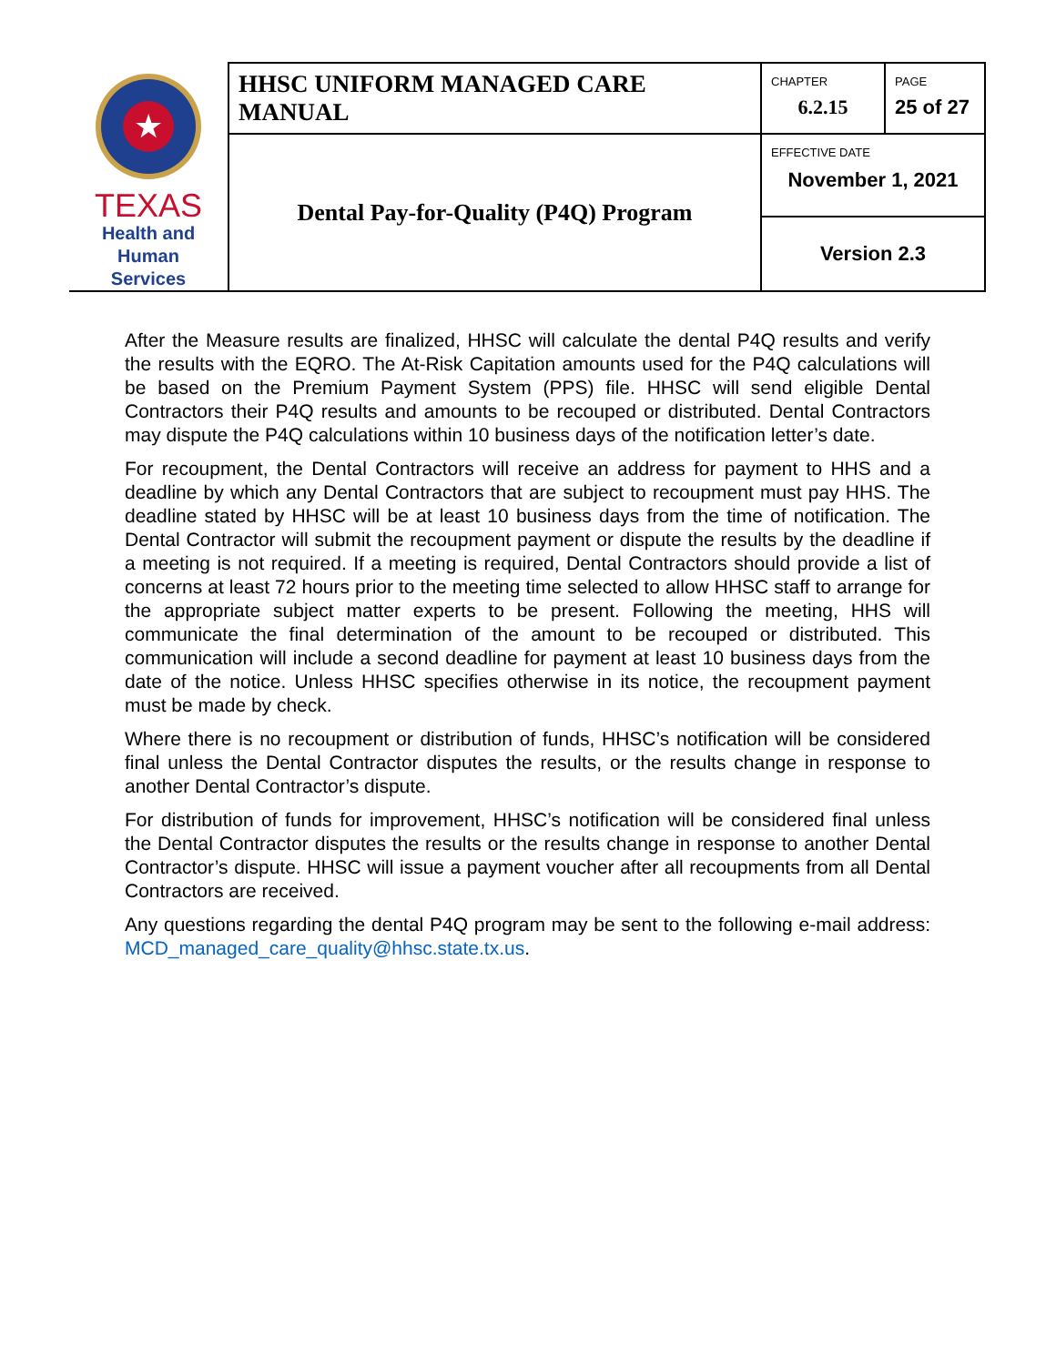| ★ TEXAS Health and Human Services | HHSC UNIFORM MANAGED CARE MANUAL | CHAPTER 6.2.15 | PAGE 25 of 27 |
| | Dental Pay-for-Quality (P4Q) Program | EFFECTIVE DATE November 1, 2021 | |
| | | Version 2.3 | |
After the Measure results are finalized, HHSC will calculate the dental P4Q results and verify the results with the EQRO. The At-Risk Capitation amounts used for the P4Q calculations will be based on the Premium Payment System (PPS) file. HHSC will send eligible Dental Contractors their P4Q results and amounts to be recouped or distributed. Dental Contractors may dispute the P4Q calculations within 10 business days of the notification letter’s date.
For recoupment, the Dental Contractors will receive an address for payment to HHS and a deadline by which any Dental Contractors that are subject to recoupment must pay HHS. The deadline stated by HHSC will be at least 10 business days from the time of notification. The Dental Contractor will submit the recoupment payment or dispute the results by the deadline if a meeting is not required. If a meeting is required, Dental Contractors should provide a list of concerns at least 72 hours prior to the meeting time selected to allow HHSC staff to arrange for the appropriate subject matter experts to be present. Following the meeting, HHS will communicate the final determination of the amount to be recouped or distributed. This communication will include a second deadline for payment at least 10 business days from the date of the notice. Unless HHSC specifies otherwise in its notice, the recoupment payment must be made by check.
Where there is no recoupment or distribution of funds, HHSC’s notification will be considered final unless the Dental Contractor disputes the results, or the results change in response to another Dental Contractor’s dispute.
For distribution of funds for improvement, HHSC’s notification will be considered final unless the Dental Contractor disputes the results or the results change in response to another Dental Contractor’s dispute. HHSC will issue a payment voucher after all recoupments from all Dental Contractors are received.
Any questions regarding the dental P4Q program may be sent to the following e-mail address: MCD_managed_care_quality@hhsc.state.tx.us.